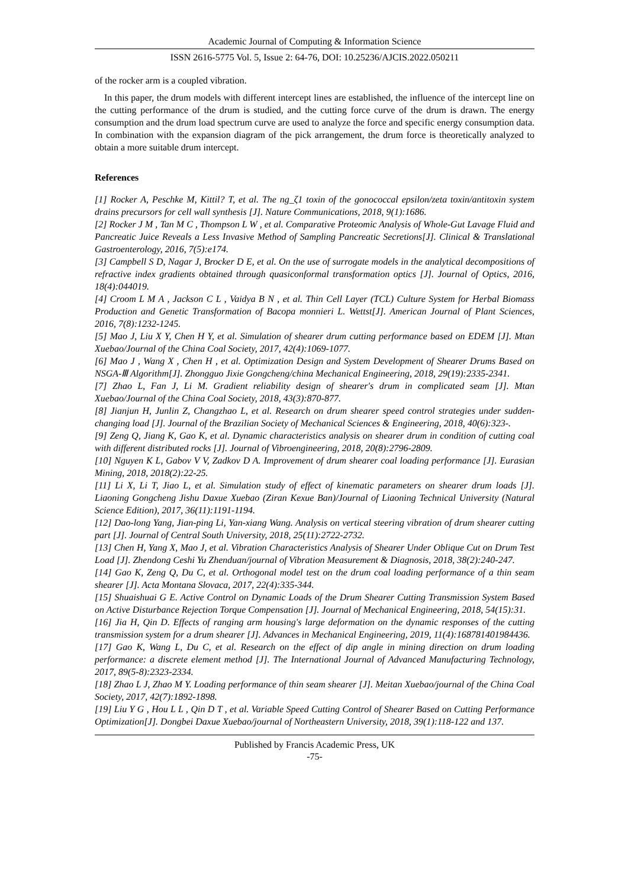Academic Journal of Computing & Information Science
ISSN 2616-5775 Vol. 5, Issue 2: 64-76, DOI: 10.25236/AJCIS.2022.050211
of the rocker arm is a coupled vibration.
In this paper, the drum models with different intercept lines are established, the influence of the intercept line on the cutting performance of the drum is studied, and the cutting force curve of the drum is drawn. The energy consumption and the drum load spectrum curve are used to analyze the force and specific energy consumption data. In combination with the expansion diagram of the pick arrangement, the drum force is theoretically analyzed to obtain a more suitable drum intercept.
References
[1] Rocker A, Peschke M, Kittil? T, et al. The ng_ζ1 toxin of the gonococcal epsilon/zeta toxin/antitoxin system drains precursors for cell wall synthesis [J]. Nature Communications, 2018, 9(1):1686.
[2] Rocker J M , Tan M C , Thompson L W , et al. Comparative Proteomic Analysis of Whole-Gut Lavage Fluid and Pancreatic Juice Reveals a Less Invasive Method of Sampling Pancreatic Secretions[J]. Clinical & Translational Gastroenterology, 2016, 7(5):e174.
[3] Campbell S D, Nagar J, Brocker D E, et al. On the use of surrogate models in the analytical decompositions of refractive index gradients obtained through quasiconformal transformation optics [J]. Journal of Optics, 2016, 18(4):044019.
[4] Croom L M A , Jackson C L , Vaidya B N , et al. Thin Cell Layer (TCL) Culture System for Herbal Biomass Production and Genetic Transformation of Bacopa monnieri L. Wettst[J]. American Journal of Plant Sciences, 2016, 7(8):1232-1245.
[5] Mao J, Liu X Y, Chen H Y, et al. Simulation of shearer drum cutting performance based on EDEM [J]. Mtan Xuebao/Journal of the China Coal Society, 2017, 42(4):1069-1077.
[6] Mao J , Wang X , Chen H , et al. Optimization Design and System Development of Shearer Drums Based on NSGA-Ⅲ Algorithm[J]. Zhongguo Jixie Gongcheng/china Mechanical Engineering, 2018, 29(19):2335-2341.
[7] Zhao L, Fan J, Li M. Gradient reliability design of shearer's drum in complicated seam [J]. Mtan Xuebao/Journal of the China Coal Society, 2018, 43(3):870-877.
[8] Jianjun H, Junlin Z, Changzhao L, et al. Research on drum shearer speed control strategies under sudden-changing load [J]. Journal of the Brazilian Society of Mechanical Sciences & Engineering, 2018, 40(6):323-.
[9] Zeng Q, Jiang K, Gao K, et al. Dynamic characteristics analysis on shearer drum in condition of cutting coal with different distributed rocks [J]. Journal of Vibroengineering, 2018, 20(8):2796-2809.
[10] Nguyen K L, Gabov V V, Zadkov D A. Improvement of drum shearer coal loading performance [J]. Eurasian Mining, 2018, 2018(2):22-25.
[11] Li X, Li T, Jiao L, et al. Simulation study of effect of kinematic parameters on shearer drum loads [J]. Liaoning Gongcheng Jishu Daxue Xuebao (Ziran Kexue Ban)/Journal of Liaoning Technical University (Natural Science Edition), 2017, 36(11):1191-1194.
[12] Dao-long Yang, Jian-ping Li, Yan-xiang Wang. Analysis on vertical steering vibration of drum shearer cutting part [J]. Journal of Central South University, 2018, 25(11):2722-2732.
[13] Chen H, Yang X, Mao J, et al. Vibration Characteristics Analysis of Shearer Under Oblique Cut on Drum Test Load [J]. Zhendong Ceshi Yu Zhenduan/journal of Vibration Measurement & Diagnosis, 2018, 38(2):240-247.
[14] Gao K, Zeng Q, Du C, et al. Orthogonal model test on the drum coal loading performance of a thin seam shearer [J]. Acta Montana Slovaca, 2017, 22(4):335-344.
[15] Shuaishuai G E. Active Control on Dynamic Loads of the Drum Shearer Cutting Transmission System Based on Active Disturbance Rejection Torque Compensation [J]. Journal of Mechanical Engineering, 2018, 54(15):31.
[16] Jia H, Qin D. Effects of ranging arm housing's large deformation on the dynamic responses of the cutting transmission system for a drum shearer [J]. Advances in Mechanical Engineering, 2019, 11(4):168781401984436.
[17] Gao K, Wang L, Du C, et al. Research on the effect of dip angle in mining direction on drum loading performance: a discrete element method [J]. The International Journal of Advanced Manufacturing Technology, 2017, 89(5-8):2323-2334.
[18] Zhao L J, Zhao M Y. Loading performance of thin seam shearer [J]. Meitan Xuebao/journal of the China Coal Society, 2017, 42(7):1892-1898.
[19] Liu Y G , Hou L L , Qin D T , et al. Variable Speed Cutting Control of Shearer Based on Cutting Performance Optimization[J]. Dongbei Daxue Xuebao/journal of Northeastern University, 2018, 39(1):118-122 and 137.
Published by Francis Academic Press, UK
-75-